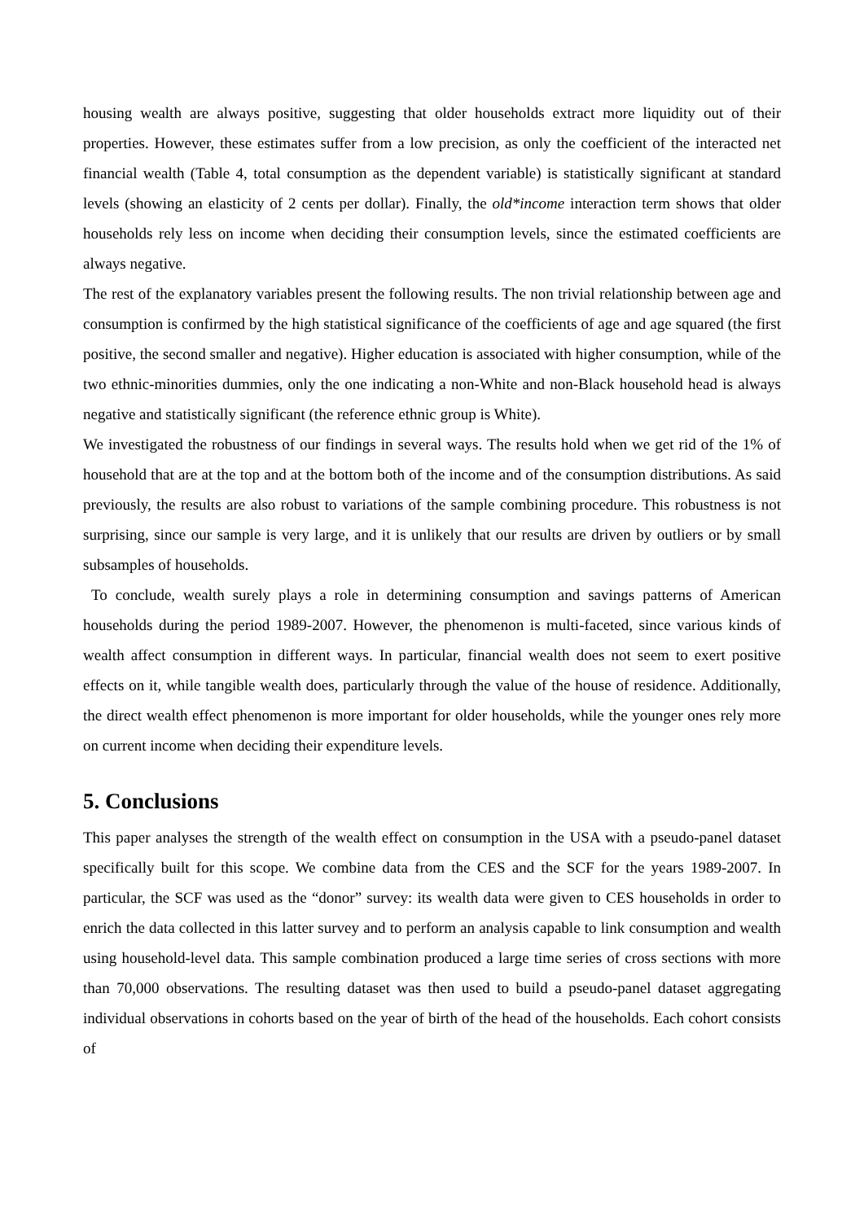housing wealth are always positive, suggesting that older households extract more liquidity out of their properties. However, these estimates suffer from a low precision, as only the coefficient of the interacted net financial wealth (Table 4, total consumption as the dependent variable) is statistically significant at standard levels (showing an elasticity of 2 cents per dollar). Finally, the old*income interaction term shows that older households rely less on income when deciding their consumption levels, since the estimated coefficients are always negative.
The rest of the explanatory variables present the following results. The non trivial relationship between age and consumption is confirmed by the high statistical significance of the coefficients of age and age squared (the first positive, the second smaller and negative). Higher education is associated with higher consumption, while of the two ethnic-minorities dummies, only the one indicating a non-White and non-Black household head is always negative and statistically significant (the reference ethnic group is White).
We investigated the robustness of our findings in several ways. The results hold when we get rid of the 1% of household that are at the top and at the bottom both of the income and of the consumption distributions. As said previously, the results are also robust to variations of the sample combining procedure. This robustness is not surprising, since our sample is very large, and it is unlikely that our results are driven by outliers or by small subsamples of households.
To conclude, wealth surely plays a role in determining consumption and savings patterns of American households during the period 1989-2007. However, the phenomenon is multi-faceted, since various kinds of wealth affect consumption in different ways. In particular, financial wealth does not seem to exert positive effects on it, while tangible wealth does, particularly through the value of the house of residence. Additionally, the direct wealth effect phenomenon is more important for older households, while the younger ones rely more on current income when deciding their expenditure levels.
5. Conclusions
This paper analyses the strength of the wealth effect on consumption in the USA with a pseudo-panel dataset specifically built for this scope. We combine data from the CES and the SCF for the years 1989-2007. In particular, the SCF was used as the “donor” survey: its wealth data were given to CES households in order to enrich the data collected in this latter survey and to perform an analysis capable to link consumption and wealth using household-level data. This sample combination produced a large time series of cross sections with more than 70,000 observations. The resulting dataset was then used to build a pseudo-panel dataset aggregating individual observations in cohorts based on the year of birth of the head of the households. Each cohort consists of